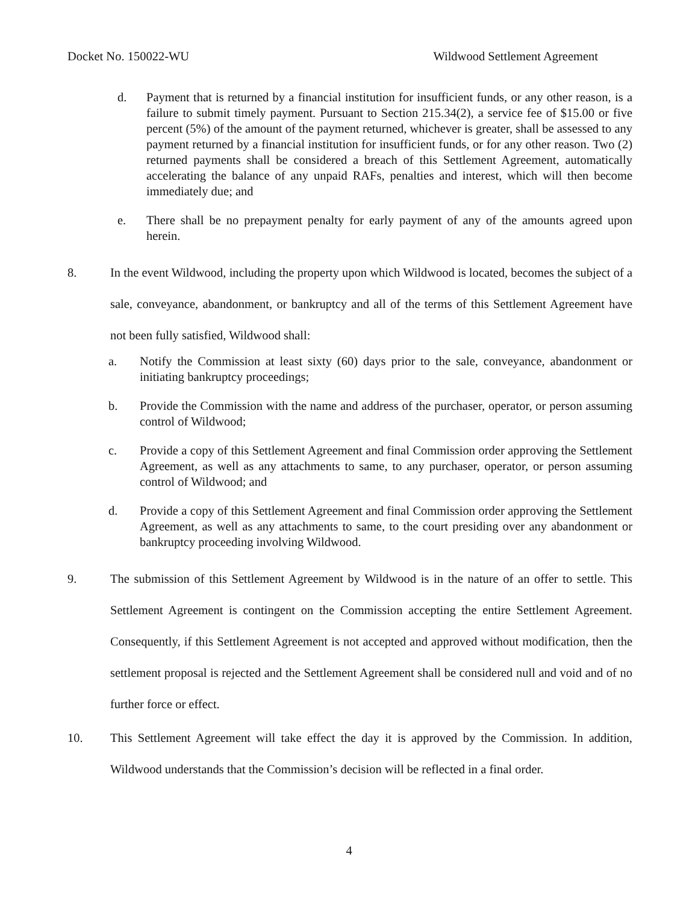Docket No. 150022-WU Wildwood Settlement Agreement
d. Payment that is returned by a financial institution for insufficient funds, or any other reason, is a failure to submit timely payment. Pursuant to Section 215.34(2), a service fee of $15.00 or five percent (5%) of the amount of the payment returned, whichever is greater, shall be assessed to any payment returned by a financial institution for insufficient funds, or for any other reason. Two (2) returned payments shall be considered a breach of this Settlement Agreement, automatically accelerating the balance of any unpaid RAFs, penalties and interest, which will then become immediately due; and
e. There shall be no prepayment penalty for early payment of any of the amounts agreed upon herein.
8. In the event Wildwood, including the property upon which Wildwood is located, becomes the subject of a sale, conveyance, abandonment, or bankruptcy and all of the terms of this Settlement Agreement have not been fully satisfied, Wildwood shall:
a. Notify the Commission at least sixty (60) days prior to the sale, conveyance, abandonment or initiating bankruptcy proceedings;
b. Provide the Commission with the name and address of the purchaser, operator, or person assuming control of Wildwood;
c. Provide a copy of this Settlement Agreement and final Commission order approving the Settlement Agreement, as well as any attachments to same, to any purchaser, operator, or person assuming control of Wildwood; and
d. Provide a copy of this Settlement Agreement and final Commission order approving the Settlement Agreement, as well as any attachments to same, to the court presiding over any abandonment or bankruptcy proceeding involving Wildwood.
9. The submission of this Settlement Agreement by Wildwood is in the nature of an offer to settle. This Settlement Agreement is contingent on the Commission accepting the entire Settlement Agreement. Consequently, if this Settlement Agreement is not accepted and approved without modification, then the settlement proposal is rejected and the Settlement Agreement shall be considered null and void and of no further force or effect.
10. This Settlement Agreement will take effect the day it is approved by the Commission. In addition, Wildwood understands that the Commission’s decision will be reflected in a final order.
4